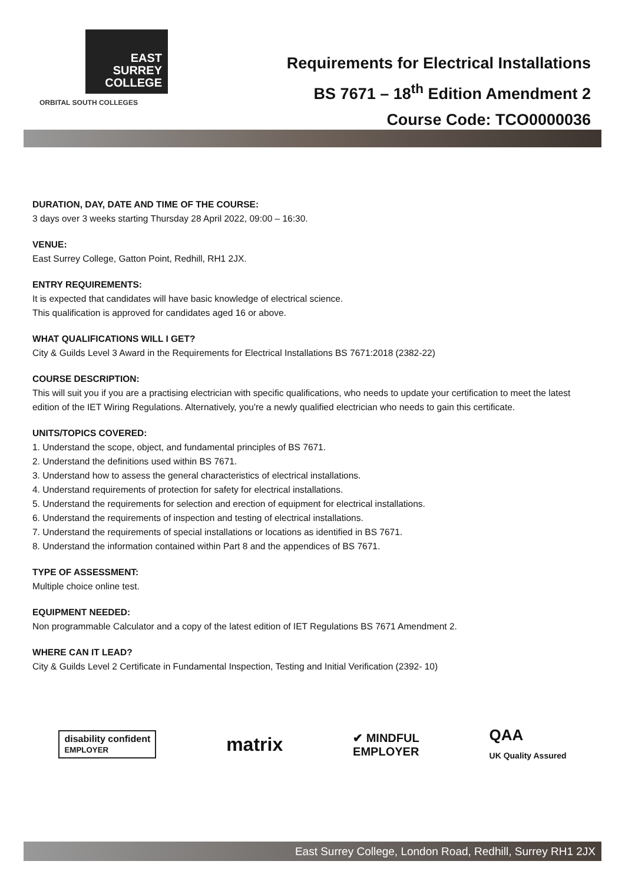EAST
SURREY
COLLEGE
ORBITAL SOUTH COLLEGES
Requirements for Electrical Installations
BS 7671 – 18<sup>th</sup> Edition Amendment 2
Course Code: TCO0000036
DURATION, DAY, DATE AND TIME OF THE COURSE:
3 days over 3 weeks starting Thursday 28 April 2022, 09:00 – 16:30.
VENUE:
East Surrey College, Gatton Point, Redhill, RH1 2JX.
ENTRY REQUIREMENTS:
It is expected that candidates will have basic knowledge of electrical science.
This qualification is approved for candidates aged 16 or above.
WHAT QUALIFICATIONS WILL I GET?
City & Guilds Level 3 Award in the Requirements for Electrical Installations BS 7671:2018 (2382-22)
COURSE DESCRIPTION:
This will suit you if you are a practising electrician with specific qualifications, who needs to update your certification to meet the latest edition of the IET Wiring Regulations. Alternatively, you're a newly qualified electrician who needs to gain this certificate.
UNITS/TOPICS COVERED:
1. Understand the scope, object, and fundamental principles of BS 7671.
2. Understand the definitions used within BS 7671.
3. Understand how to assess the general characteristics of electrical installations.
4. Understand requirements of protection for safety for electrical installations.
5. Understand the requirements for selection and erection of equipment for electrical installations.
6. Understand the requirements of inspection and testing of electrical installations.
7. Understand the requirements of special installations or locations as identified in BS 7671.
8. Understand the information contained within Part 8 and the appendices of BS 7671.
TYPE OF ASSESSMENT:
Multiple choice online test.
EQUIPMENT NEEDED:
Non programmable Calculator and a copy of the latest edition of IET Regulations BS 7671 Amendment 2.
WHERE CAN IT LEAD?
City & Guilds Level 2 Certificate in Fundamental Inspection, Testing and Initial Verification (2392- 10)
disability confident
EMPLOYER
matrix
✔ MINDFUL
EMPLOYER
QAA
UK Quality Assured
East Surrey College, London Road, Redhill, Surrey RH1 2JX